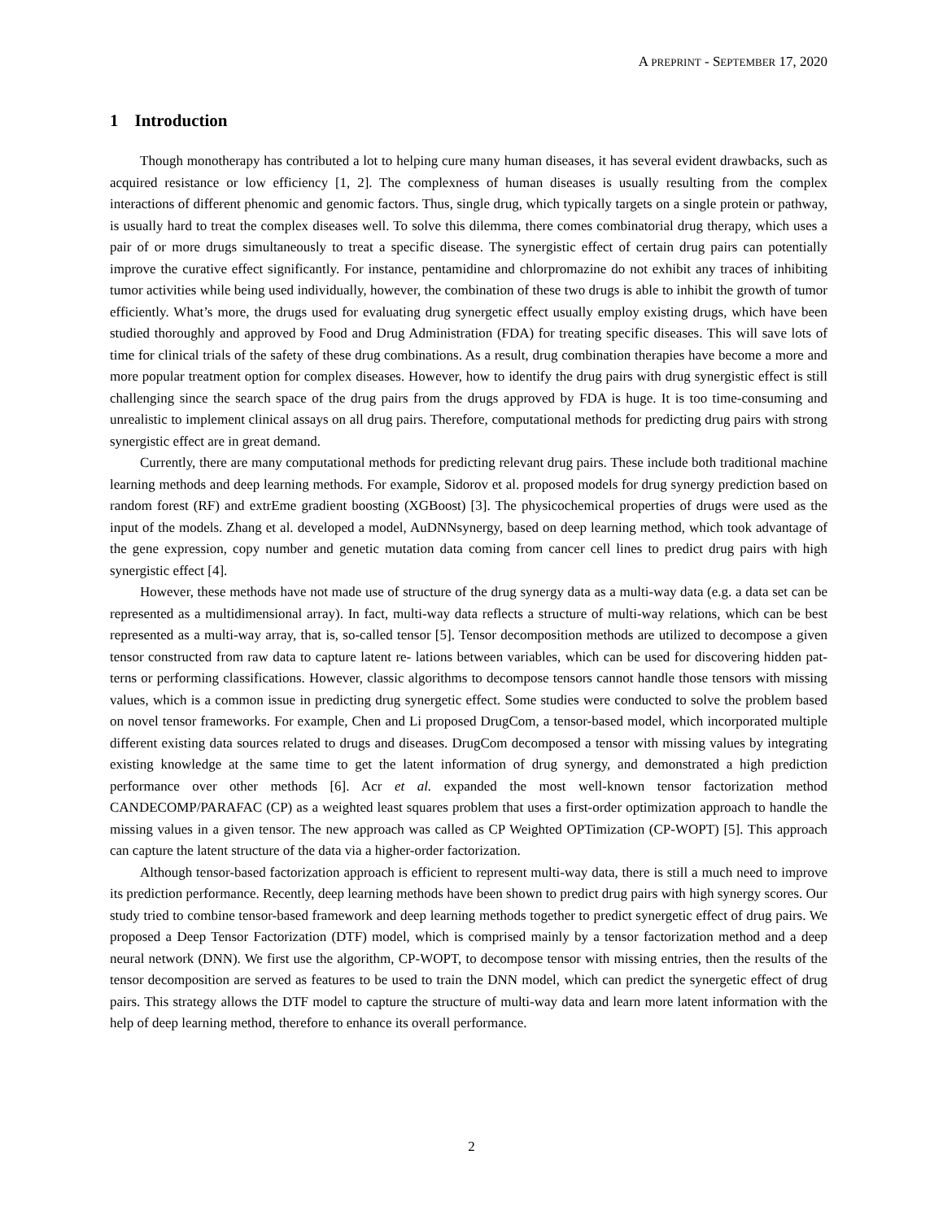A PREPRINT - SEPTEMBER 17, 2020
1 Introduction
Though monotherapy has contributed a lot to helping cure many human diseases, it has several evident drawbacks, such as acquired resistance or low efficiency [1, 2]. The complexness of human diseases is usually resulting from the complex interactions of different phenomic and genomic factors. Thus, single drug, which typically targets on a single protein or pathway, is usually hard to treat the complex diseases well. To solve this dilemma, there comes combinatorial drug therapy, which uses a pair of or more drugs simultaneously to treat a specific disease. The synergistic effect of certain drug pairs can potentially improve the curative effect significantly. For instance, pentamidine and chlorpromazine do not exhibit any traces of inhibiting tumor activities while being used individually, however, the combination of these two drugs is able to inhibit the growth of tumor efficiently. What’s more, the drugs used for evaluating drug synergetic effect usually employ existing drugs, which have been studied thoroughly and approved by Food and Drug Administration (FDA) for treating specific diseases. This will save lots of time for clinical trials of the safety of these drug combinations. As a result, drug combination therapies have become a more and more popular treatment option for complex diseases. However, how to identify the drug pairs with drug synergistic effect is still challenging since the search space of the drug pairs from the drugs approved by FDA is huge. It is too time-consuming and unrealistic to implement clinical assays on all drug pairs. Therefore, computational methods for predicting drug pairs with strong synergistic effect are in great demand.
Currently, there are many computational methods for predicting relevant drug pairs. These include both traditional machine learning methods and deep learning methods. For example, Sidorov et al. proposed models for drug synergy prediction based on random forest (RF) and extrEme gradient boosting (XGBoost) [3]. The physicochemical properties of drugs were used as the input of the models. Zhang et al. developed a model, AuDNNsynergy, based on deep learning method, which took advantage of the gene expression, copy number and genetic mutation data coming from cancer cell lines to predict drug pairs with high synergistic effect [4].
However, these methods have not made use of structure of the drug synergy data as a multi-way data (e.g. a data set can be represented as a multidimensional array). In fact, multi-way data reflects a structure of multi-way relations, which can be best represented as a multi-way array, that is, so-called tensor [5]. Tensor decomposition methods are utilized to decompose a given tensor constructed from raw data to capture latent re- lations between variables, which can be used for discovering hidden pat- terns or performing classifications. However, classic algorithms to decompose tensors cannot handle those tensors with missing values, which is a common issue in predicting drug synergetic effect. Some studies were conducted to solve the problem based on novel tensor frameworks. For example, Chen and Li proposed DrugCom, a tensor-based model, which incorporated multiple different existing data sources related to drugs and diseases. DrugCom decomposed a tensor with missing values by integrating existing knowledge at the same time to get the latent information of drug synergy, and demonstrated a high prediction performance over other methods [6]. Acr et al. expanded the most well-known tensor factorization method CANDECOMP/PARAFAC (CP) as a weighted least squares problem that uses a first-order optimization approach to handle the missing values in a given tensor. The new approach was called as CP Weighted OPTimization (CP-WOPT) [5]. This approach can capture the latent structure of the data via a higher-order factorization.
Although tensor-based factorization approach is efficient to represent multi-way data, there is still a much need to improve its prediction performance. Recently, deep learning methods have been shown to predict drug pairs with high synergy scores. Our study tried to combine tensor-based framework and deep learning methods together to predict synergetic effect of drug pairs. We proposed a Deep Tensor Factorization (DTF) model, which is comprised mainly by a tensor factorization method and a deep neural network (DNN). We first use the algorithm, CP-WOPT, to decompose tensor with missing entries, then the results of the tensor decomposition are served as features to be used to train the DNN model, which can predict the synergetic effect of drug pairs. This strategy allows the DTF model to capture the structure of multi-way data and learn more latent information with the help of deep learning method, therefore to enhance its overall performance.
2